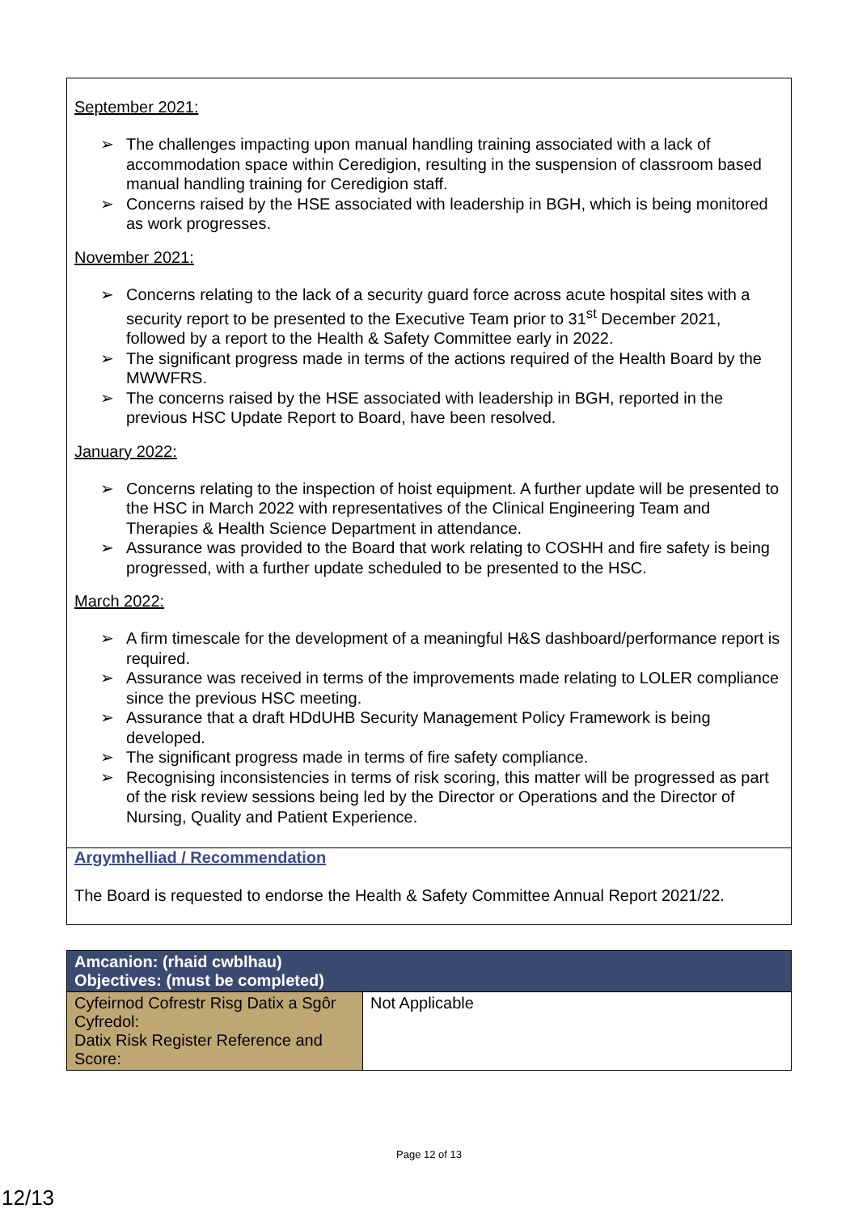September 2021:
➢ The challenges impacting upon manual handling training associated with a lack of accommodation space within Ceredigion, resulting in the suspension of classroom based manual handling training for Ceredigion staff.
➢ Concerns raised by the HSE associated with leadership in BGH, which is being monitored as work progresses.
November 2021:
➢ Concerns relating to the lack of a security guard force across acute hospital sites with a security report to be presented to the Executive Team prior to 31<sup>st</sup> December 2021, followed by a report to the Health & Safety Committee early in 2022.
➢ The significant progress made in terms of the actions required of the Health Board by the MWWFRS.
➢ The concerns raised by the HSE associated with leadership in BGH, reported in the previous HSC Update Report to Board, have been resolved.
January 2022:
➢ Concerns relating to the inspection of hoist equipment. A further update will be presented to the HSC in March 2022 with representatives of the Clinical Engineering Team and Therapies & Health Science Department in attendance.
➢ Assurance was provided to the Board that work relating to COSHH and fire safety is being progressed, with a further update scheduled to be presented to the HSC.
March 2022:
➢ A firm timescale for the development of a meaningful H&S dashboard/performance report is required.
➢ Assurance was received in terms of the improvements made relating to LOLER compliance since the previous HSC meeting.
➢ Assurance that a draft HDdUHB Security Management Policy Framework is being developed.
➢ The significant progress made in terms of fire safety compliance.
➢ Recognising inconsistencies in terms of risk scoring, this matter will be progressed as part of the risk review sessions being led by the Director or Operations and the Director of Nursing, Quality and Patient Experience.
Argymhelliad / Recommendation
The Board is requested to endorse the Health & Safety Committee Annual Report 2021/22.
| Amcanion: (rhaid cwblhau) Objectives: (must be completed) | |
| --- | --- |
| Cyfeirnod Cofrestr Risg Datix a Sgôr Cyfredol: Datix Risk Register Reference and Score: | Not Applicable |
Page 12 of 13
12/13